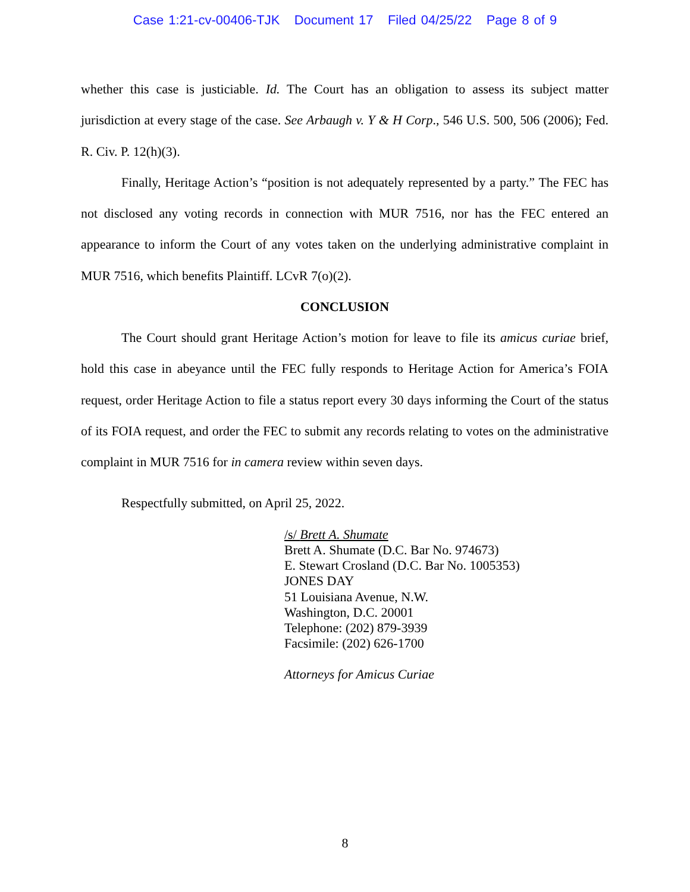Case 1:21-cv-00406-TJK Document 17 Filed 04/25/22 Page 8 of 9
whether this case is justiciable. Id. The Court has an obligation to assess its subject matter jurisdiction at every stage of the case. See Arbaugh v. Y & H Corp., 546 U.S. 500, 506 (2006); Fed. R. Civ. P. 12(h)(3).
Finally, Heritage Action’s “position is not adequately represented by a party.” The FEC has not disclosed any voting records in connection with MUR 7516, nor has the FEC entered an appearance to inform the Court of any votes taken on the underlying administrative complaint in MUR 7516, which benefits Plaintiff. LCvR 7(o)(2).
CONCLUSION
The Court should grant Heritage Action’s motion for leave to file its amicus curiae brief, hold this case in abeyance until the FEC fully responds to Heritage Action for America’s FOIA request, order Heritage Action to file a status report every 30 days informing the Court of the status of its FOIA request, and order the FEC to submit any records relating to votes on the administrative complaint in MUR 7516 for in camera review within seven days.
Respectfully submitted, on April 25, 2022.
/s/ Brett A. Shumate
Brett A. Shumate (D.C. Bar No. 974673)
E. Stewart Crosland (D.C. Bar No. 1005353)
JONES DAY
51 Louisiana Avenue, N.W.
Washington, D.C. 20001
Telephone: (202) 879-3939
Facsimile: (202) 626-1700
Attorneys for Amicus Curiae
8